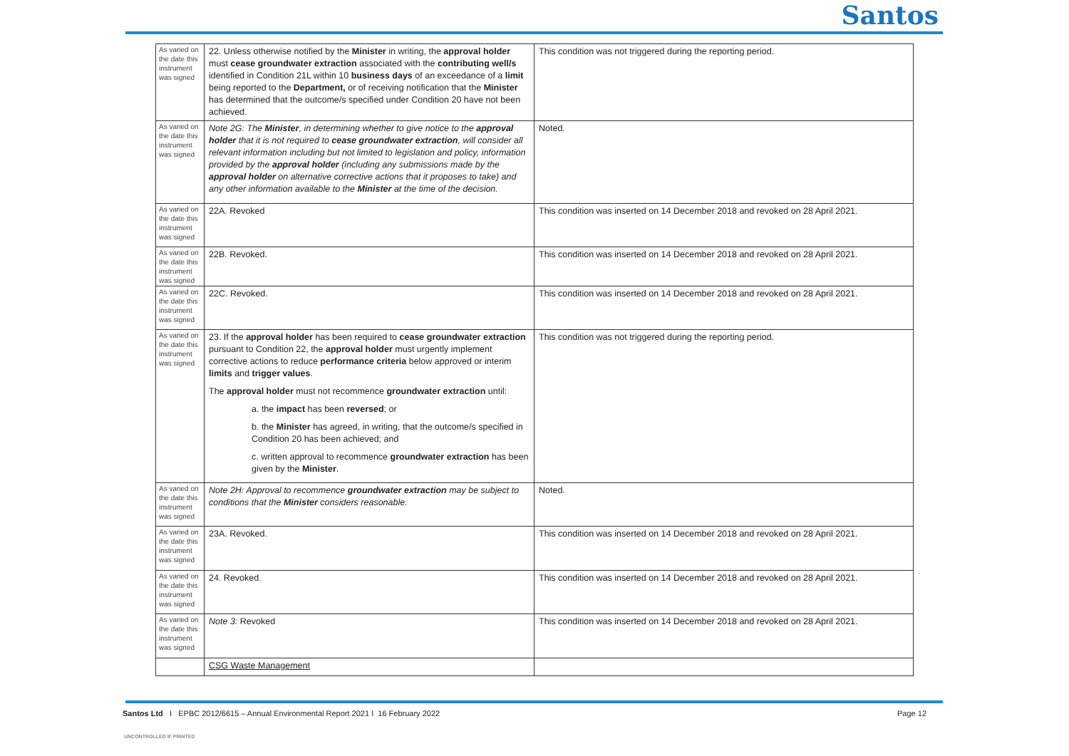Santos
| As varied on the date this instrument was signed | 22. Unless otherwise notified by the Minister in writing, the approval holder must cease groundwater extraction associated with the contributing well/s identified in Condition 21L within 10 business days of an exceedance of a limit being reported to the Department, or of receiving notification that the Minister has determined that the outcome/s specified under Condition 20 have not been achieved. | This condition was not triggered during the reporting period. |
| As varied on the date this instrument was signed | Note 2G: The Minister , in determining whether to give notice to the approval holder that it is not required to cease groundwater extraction , will consider all relevant information including but not limited to legislation and policy, information provided by the approval holder (including any submissions made by the approval holder on alternative corrective actions that it proposes to take) and any other information available to the Minister at the time of the decision. | Noted. |
| As varied on the date this instrument was signed | 22A. Revoked | This condition was inserted on 14 December 2018 and revoked on 28 April 2021. |
| As varied on the date this instrument was signed | 22B. Revoked. | This condition was inserted on 14 December 2018 and revoked on 28 April 2021. |
| As varied on the date this instrument was signed | 22C. Revoked. | This condition was inserted on 14 December 2018 and revoked on 28 April 2021. |
| As varied on the date this instrument was signed | 23. If the approval holder has been required to cease groundwater extraction pursuant to Condition 22, the approval holder must urgently implement corrective actions to reduce performance criteria below approved or interim limits and trigger values . The approval holder must not recommence groundwater extraction until: a. the impact has been reversed ; or b. the Minister has agreed, in writing, that the outcome/s specified in Condition 20 has been achieved; and c. written approval to recommence groundwater extraction has been given by the Minister . | This condition was not triggered during the reporting period. |
| As varied on the date this instrument was signed | Note 2H: Approval to recommence groundwater extraction may be subject to conditions that the Minister considers reasonable. | Noted. |
| As varied on the date this instrument was signed | 23A. Revoked. | This condition was inserted on 14 December 2018 and revoked on 28 April 2021. |
| As varied on the date this instrument was signed | 24. Revoked. | This condition was inserted on 14 December 2018 and revoked on 28 April 2021. |
| As varied on the date this instrument was signed | Note 3: Revoked | This condition was inserted on 14 December 2018 and revoked on 28 April 2021. |
| | CSG Waste Management | |
Santos Ltd I EPBC 2012/6615 – Annual Environmental Report 2021 I 16 February 2022
Page 12
UNCONTROLLED IF PRINTED